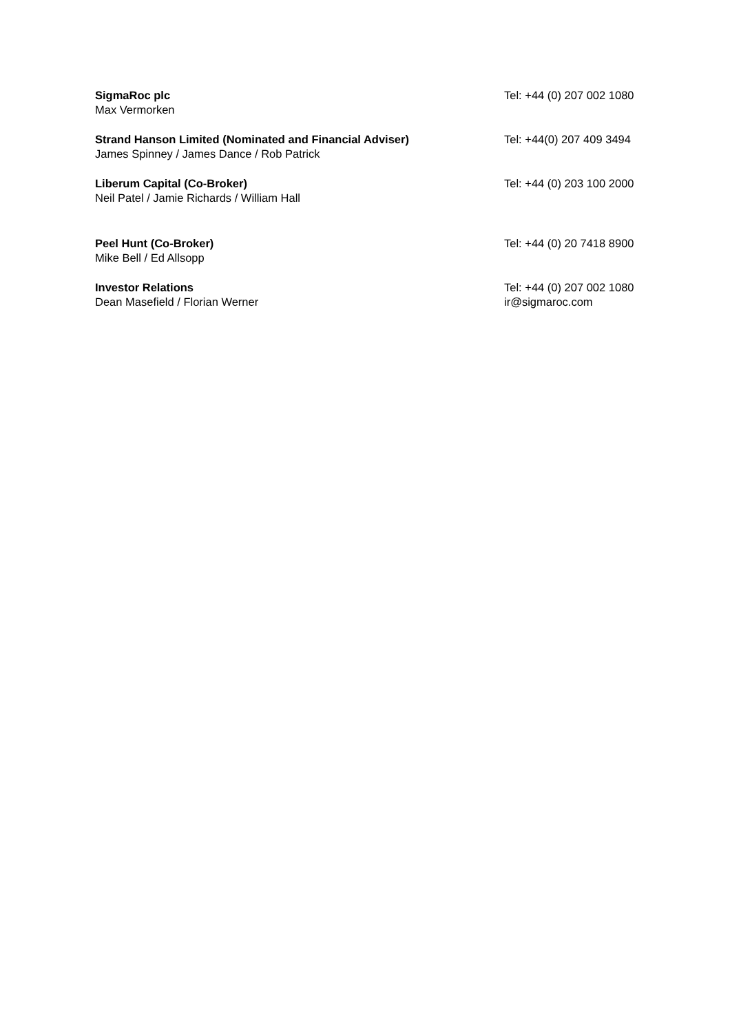| SigmaRoc plc Max Vermorken | Tel: +44 (0) 207 002 1080 |
| Strand Hanson Limited (Nominated and Financial Adviser) James Spinney / James Dance / Rob Patrick | Tel: +44(0) 207 409 3494 |
| Liberum Capital (Co-Broker) Neil Patel / Jamie Richards / William Hall | Tel: +44 (0) 203 100 2000 |
| Peel Hunt (Co-Broker) Mike Bell / Ed Allsopp | Tel: +44 (0) 20 7418 8900 |
| Investor Relations Dean Masefield / Florian Werner | Tel: +44 (0) 207 002 1080 ir@sigmaroc.com |